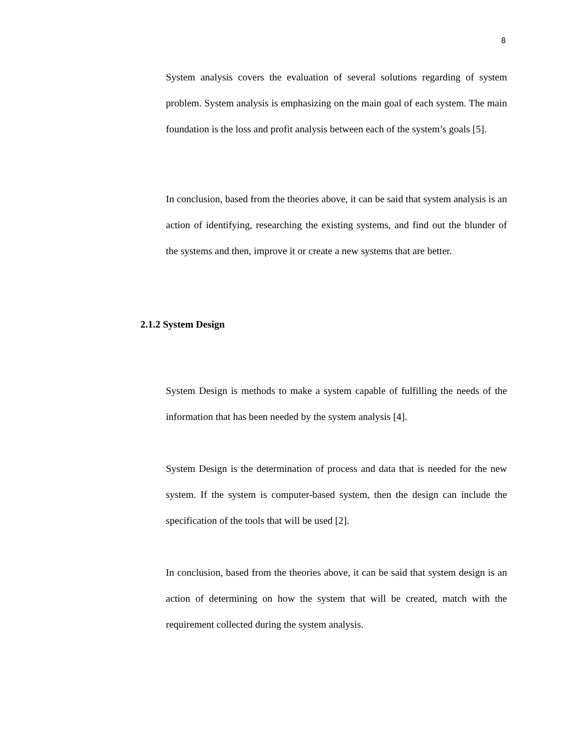8
System analysis covers the evaluation of several solutions regarding of system problem. System analysis is emphasizing on the main goal of each system. The main foundation is the loss and profit analysis between each of the system’s goals [5].
In conclusion, based from the theories above, it can be said that system analysis is an action of identifying, researching the existing systems, and find out the blunder of the systems and then, improve it or create a new systems that are better.
2.1.2 System Design
System Design is methods to make a system capable of fulfilling the needs of the information that has been needed by the system analysis [4].
System Design is the determination of process and data that is needed for the new system. If the system is computer-based system, then the design can include the specification of the tools that will be used [2].
In conclusion, based from the theories above, it can be said that system design is an action of determining on how the system that will be created, match with the requirement collected during the system analysis.